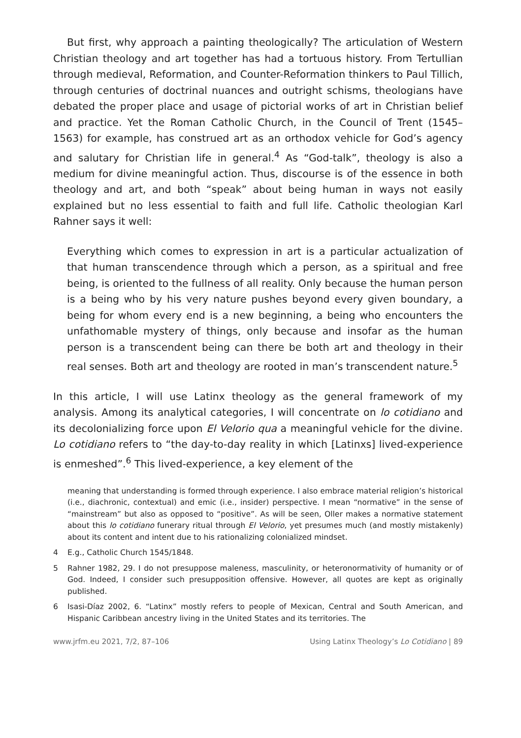But first, why approach a painting theologically? The articulation of Western Christian theology and art together has had a tortuous history. From Tertullian through medieval, Reformation, and Counter-Reformation thinkers to Paul Tillich, through centuries of doctrinal nuances and outright schisms, theologians have debated the proper place and usage of pictorial works of art in Christian belief and practice. Yet the Roman Catholic Church, in the Council of Trent (1545–1563) for example, has construed art as an orthodox vehicle for God’s agency and salutary for Christian life in general.<sup>4</sup> As “God-talk”, theology is also a medium for divine meaningful action. Thus, discourse is of the essence in both theology and art, and both “speak” about being human in ways not easily explained but no less essential to faith and full life. Catholic theologian Karl Rahner says it well:
Everything which comes to expression in art is a particular actualization of that human transcendence through which a person, as a spiritual and free being, is oriented to the fullness of all reality. Only because the human person is a being who by his very nature pushes beyond every given boundary, a being for whom every end is a new beginning, a being who encounters the unfathomable mystery of things, only because and insofar as the human person is a transcendent being can there be both art and theology in their real senses. Both art and theology are rooted in man’s transcendent nature.<sup>5</sup>
In this article, I will use Latinx theology as the general framework of my analysis. Among its analytical categories, I will concentrate on lo cotidiano and its decolonializing force upon El Velorio qua a meaningful vehicle for the divine. Lo cotidiano refers to “the day-to-day reality in which [Latinxs] lived-experience is enmeshed”.<sup>6</sup> This lived-experience, a key element of the
meaning that understanding is formed through experience. I also embrace material religion’s historical (i.e., diachronic, contextual) and emic (i.e., insider) perspective. I mean “normative” in the sense of “mainstream” but also as opposed to “positive”. As will be seen, Oller makes a normative statement about this lo cotidiano funerary ritual through El Velorio, yet presumes much (and mostly mistakenly) about its content and intent due to his rationalizing colonialized mindset.
4
E.g., Catholic Church 1545/1848.
5
Rahner 1982, 29. I do not presuppose maleness, masculinity, or heteronormativity of humanity or of God. Indeed, I consider such presupposition offensive. However, all quotes are kept as originally published.
6
Isasi-Díaz 2002, 6. “Latinx” mostly refers to people of Mexican, Central and South American, and Hispanic Caribbean ancestry living in the United States and its territories. The
www.jrfm.eu 2021, 7/2, 87–106 Using Latinx Theology’s Lo Cotidiano | 89